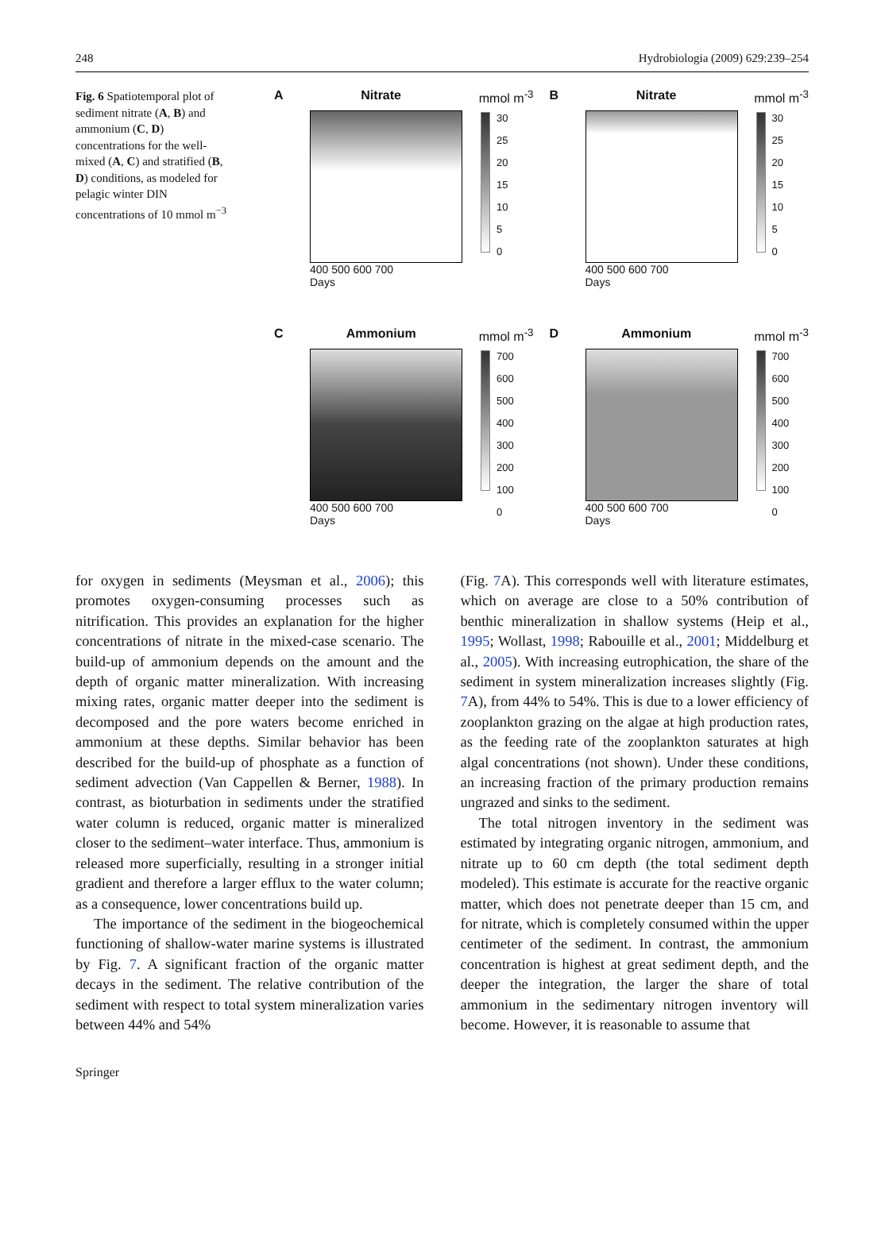248 Hydrobiologia (2009) 629:239–254
Fig. 6 Spatiotemporal plot of sediment nitrate (A, B) and ammonium (C, D) concentrations for the well-mixed (A, C) and stratified (B, D) conditions, as modeled for pelagic winter DIN concentrations of 10 mmol m<sup>−3</sup>
A Nitrate mmol m<sup>-3</sup>
30
25
20
15
10
5
0
400 500 600 700
Days
B Nitrate mmol m<sup>-3</sup>
30
25
20
15
10
5
0
400 500 600 700
Days
C Ammonium mmol m<sup>-3</sup>
700
600
500
400
300
200
100
0
400 500 600 700
Days
D Ammonium mmol m<sup>-3</sup>
700
600
500
400
300
200
100
0
400 500 600 700
Days
for oxygen in sediments (Meysman et al., 2006); this promotes oxygen-consuming processes such as nitrification. This provides an explanation for the higher concentrations of nitrate in the mixed-case scenario. The build-up of ammonium depends on the amount and the depth of organic matter mineralization. With increasing mixing rates, organic matter deeper into the sediment is decomposed and the pore waters become enriched in ammonium at these depths. Similar behavior has been described for the build-up of phosphate as a function of sediment advection (Van Cappellen & Berner, 1988). In contrast, as bioturbation in sediments under the stratified water column is reduced, organic matter is mineralized closer to the sediment–water interface. Thus, ammonium is released more superficially, resulting in a stronger initial gradient and therefore a larger efflux to the water column; as a consequence, lower concentrations build up.
The importance of the sediment in the biogeochemical functioning of shallow-water marine systems is illustrated by Fig. 7. A significant fraction of the organic matter decays in the sediment. The relative contribution of the sediment with respect to total system mineralization varies between 44% and 54%
(Fig. 7 A). This corresponds well with literature estimates, which on average are close to a 50% contribution of benthic mineralization in shallow systems (Heip et al., 1995; Wollast, 1998; Rabouille et al., 2001; Middelburg et al., 2005). With increasing eutrophication, the share of the sediment in system mineralization increases slightly (Fig. 7 A), from 44% to 54%. This is due to a lower efficiency of zooplankton grazing on the algae at high production rates, as the feeding rate of the zooplankton saturates at high algal concentrations (not shown). Under these conditions, an increasing fraction of the primary production remains ungrazed and sinks to the sediment.
The total nitrogen inventory in the sediment was estimated by integrating organic nitrogen, ammonium, and nitrate up to 60 cm depth (the total sediment depth modeled). This estimate is accurate for the reactive organic matter, which does not penetrate deeper than 15 cm, and for nitrate, which is completely consumed within the upper centimeter of the sediment. In contrast, the ammonium concentration is highest at great sediment depth, and the deeper the integration, the larger the share of total ammonium in the sedimentary nitrogen inventory will become. However, it is reasonable to assume that
Springer